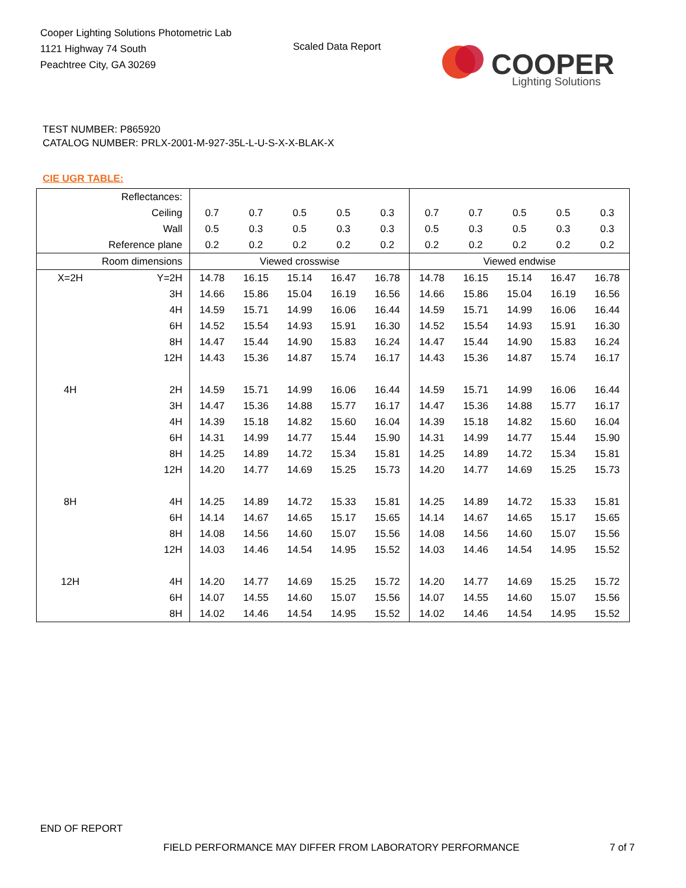Cooper Lighting Solutions Photometric Lab
1121 Highway 74 South
Peachtree City, GA 30269
Scaled Data Report
COOPER
Lighting Solutions
TEST NUMBER: P865920
CATALOG NUMBER: PRLX-2001-M-927-35L-L-U-S-X-X-BLAK-X
CIE UGR TABLE:
| Reflectances: | | | | | | | | | | | |
| Ceiling | | 0.7 | 0.7 | 0.5 | 0.5 | 0.3 | 0.7 | 0.7 | 0.5 | 0.5 | 0.3 |
| Wall | | 0.5 | 0.3 | 0.5 | 0.3 | 0.3 | 0.5 | 0.3 | 0.5 | 0.3 | 0.3 |
| Reference plane | | 0.2 | 0.2 | 0.2 | 0.2 | 0.2 | 0.2 | 0.2 | 0.2 | 0.2 | 0.2 |
| Room dimensions | | Viewed crosswise | | | | | Viewed endwise | | | | |
| X=2H | Y=2H | 14.78 | 16.15 | 15.14 | 16.47 | 16.78 | 14.78 | 16.15 | 15.14 | 16.47 | 16.78 |
| | 3H | 14.66 | 15.86 | 15.04 | 16.19 | 16.56 | 14.66 | 15.86 | 15.04 | 16.19 | 16.56 |
| | 4H | 14.59 | 15.71 | 14.99 | 16.06 | 16.44 | 14.59 | 15.71 | 14.99 | 16.06 | 16.44 |
| | 6H | 14.52 | 15.54 | 14.93 | 15.91 | 16.30 | 14.52 | 15.54 | 14.93 | 15.91 | 16.30 |
| | 8H | 14.47 | 15.44 | 14.90 | 15.83 | 16.24 | 14.47 | 15.44 | 14.90 | 15.83 | 16.24 |
| | 12H | 14.43 | 15.36 | 14.87 | 15.74 | 16.17 | 14.43 | 15.36 | 14.87 | 15.74 | 16.17 |
| 4H | 2H | 14.59 | 15.71 | 14.99 | 16.06 | 16.44 | 14.59 | 15.71 | 14.99 | 16.06 | 16.44 |
| | 3H | 14.47 | 15.36 | 14.88 | 15.77 | 16.17 | 14.47 | 15.36 | 14.88 | 15.77 | 16.17 |
| | 4H | 14.39 | 15.18 | 14.82 | 15.60 | 16.04 | 14.39 | 15.18 | 14.82 | 15.60 | 16.04 |
| | 6H | 14.31 | 14.99 | 14.77 | 15.44 | 15.90 | 14.31 | 14.99 | 14.77 | 15.44 | 15.90 |
| | 8H | 14.25 | 14.89 | 14.72 | 15.34 | 15.81 | 14.25 | 14.89 | 14.72 | 15.34 | 15.81 |
| | 12H | 14.20 | 14.77 | 14.69 | 15.25 | 15.73 | 14.20 | 14.77 | 14.69 | 15.25 | 15.73 |
| 8H | 4H | 14.25 | 14.89 | 14.72 | 15.33 | 15.81 | 14.25 | 14.89 | 14.72 | 15.33 | 15.81 |
| | 6H | 14.14 | 14.67 | 14.65 | 15.17 | 15.65 | 14.14 | 14.67 | 14.65 | 15.17 | 15.65 |
| | 8H | 14.08 | 14.56 | 14.60 | 15.07 | 15.56 | 14.08 | 14.56 | 14.60 | 15.07 | 15.56 |
| | 12H | 14.03 | 14.46 | 14.54 | 14.95 | 15.52 | 14.03 | 14.46 | 14.54 | 14.95 | 15.52 |
| 12H | 4H | 14.20 | 14.77 | 14.69 | 15.25 | 15.72 | 14.20 | 14.77 | 14.69 | 15.25 | 15.72 |
| | 6H | 14.07 | 14.55 | 14.60 | 15.07 | 15.56 | 14.07 | 14.55 | 14.60 | 15.07 | 15.56 |
| | 8H | 14.02 | 14.46 | 14.54 | 14.95 | 15.52 | 14.02 | 14.46 | 14.54 | 14.95 | 15.52 |
END OF REPORT
FIELD PERFORMANCE MAY DIFFER FROM LABORATORY PERFORMANCE
7 of 7